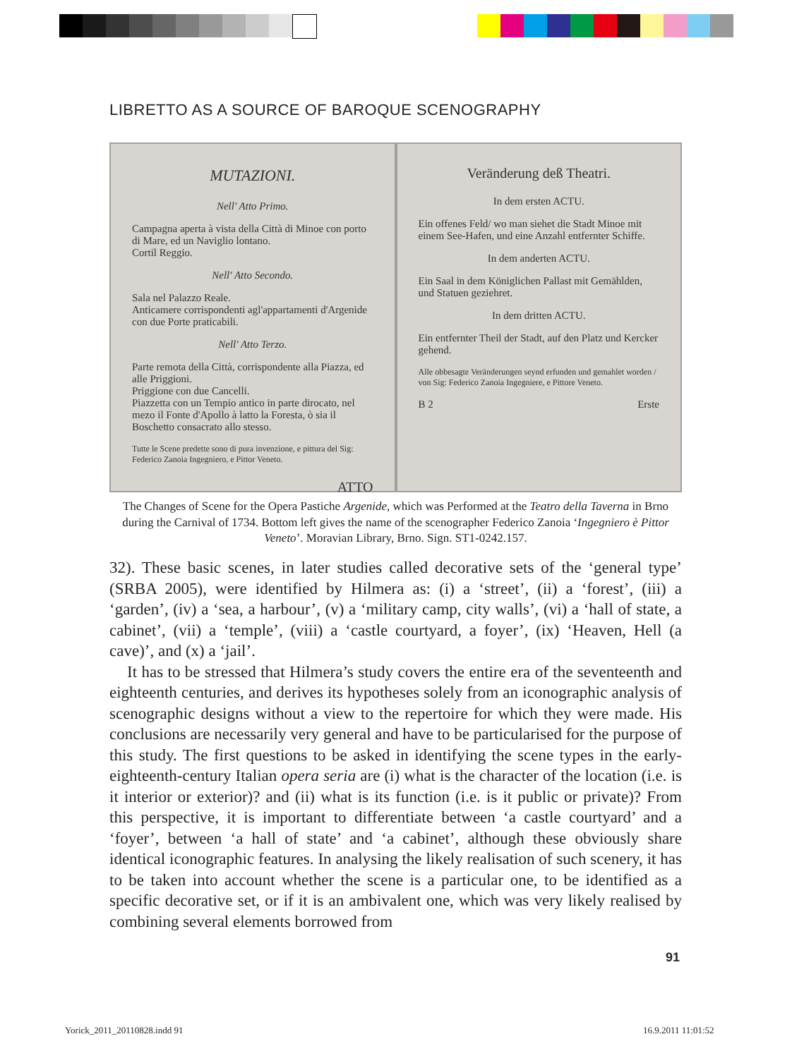LIBRETTO AS A SOURCE OF BAROQUE SCENOGRAPHY
MUTAZIONI.
Nell' Atto Primo.
Campagna aperta à vista della Città di Minoe con porto di Mare, ed un Naviglio lontano.
Cortil Reggio.
Nell' Atto Secondo.
Sala nel Palazzo Reale.
Anticamere corrispondenti agl'appartamenti d'Argenide con due Porte praticabili.
Nell' Atto Terzo.
Parte remota della Città, corrispondente alla Piazza, ed alle Priggioni.
Priggione con due Cancelli.
Piazzetta con un Tempio antico in parte dirocato, nel mezo il Fonte d'Apollo à latto la Foresta, ò sia il Boschetto consacrato allo stesso.
Tutte le Scene predette sono di pura invenzione, e pittura del Sig: Federico Zanoia Ingegniero, e Pittor Veneto.
ATTO
Veränderung deß Theatri.
In dem ersten ACTU.
Ein offenes Feld/ wo man siehet die Stadt Minoe mit einem See-Hafen, und eine Anzahl entfernter Schiffe.
In dem anderten ACTU.
Ein Saal in dem Königlichen Pallast mit Gemählden, und Statuen geziehret.
In dem dritten ACTU.
Ein entfernter Theil der Stadt, auf den Platz und Kercker gehend.
Alle obbesagte Veränderungen seynd erfunden und gemahlet worden / von Sig: Federico Zanoia Ingegniere, e Pittore Veneto.
B 2 Erste
The Changes of Scene for the Opera Pastiche Argenide, which was Performed at the Teatro della Taverna in Brno during the Carnival of 1734. Bottom left gives the name of the scenographer Federico Zanoia ‘Ingegniero è Pittor Veneto’. Moravian Library, Brno. Sign. ST1-0242.157.
32). These basic scenes, in later studies called decorative sets of the ‘general type’ (SRBA 2005), were identified by Hilmera as: (i) a ‘street’, (ii) a ‘forest’, (iii) a ‘garden’, (iv) a ‘sea, a harbour’, (v) a ‘military camp, city walls’, (vi) a ‘hall of state, a cabinet’, (vii) a ‘temple’, (viii) a ‘castle courtyard, a foyer’, (ix) ‘Heaven, Hell (a cave)’, and (x) a ‘jail’.
It has to be stressed that Hilmera’s study covers the entire era of the seventeenth and eighteenth centuries, and derives its hypotheses solely from an iconographic analysis of scenographic designs without a view to the repertoire for which they were made. His conclusions are necessarily very general and have to be particularised for the purpose of this study. The first questions to be asked in identifying the scene types in the early-eighteenth-century Italian opera seria are (i) what is the character of the location (i.e. is it interior or exterior)? and (ii) what is its function (i.e. is it public or private)? From this perspective, it is important to differentiate between ‘a castle courtyard’ and a ‘foyer’, between ‘a hall of state’ and ‘a cabinet’, although these obviously share identical iconographic features. In analysing the likely realisation of such scenery, it has to be taken into account whether the scene is a particular one, to be identified as a specific decorative set, or if it is an ambivalent one, which was very likely realised by combining several elements borrowed from
91
Yorick_2011_20110828.indd 91 16.9.2011 11:01:52